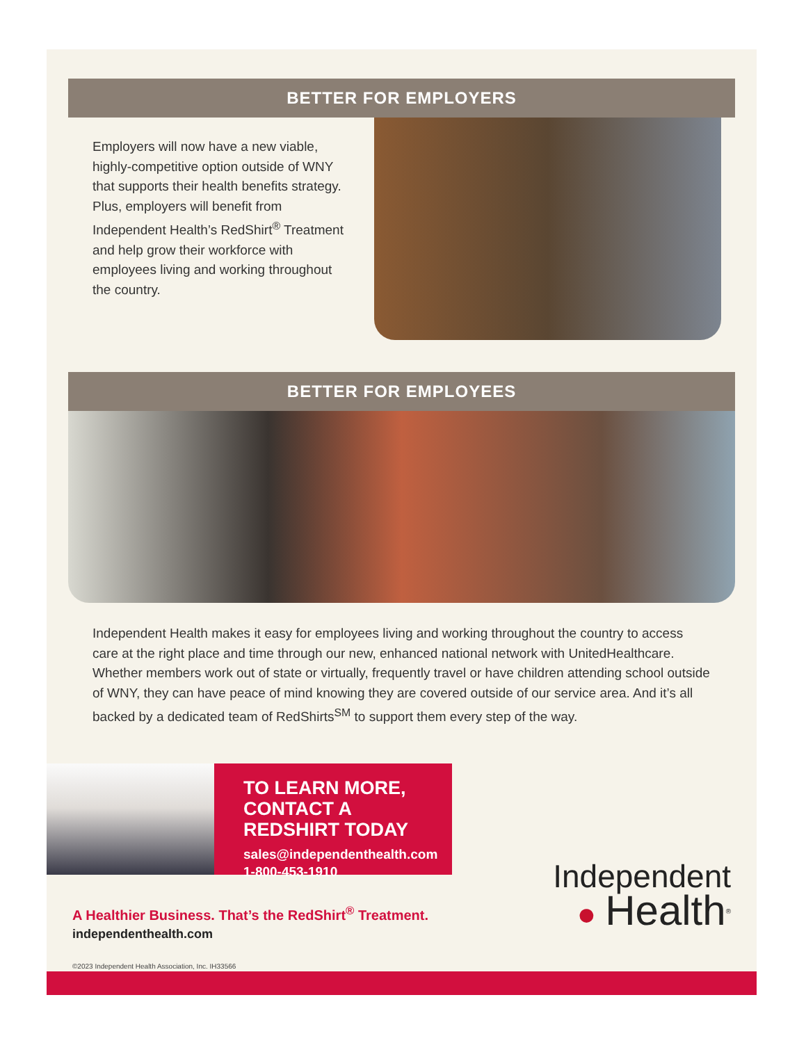BETTER FOR EMPLOYERS
Employers will now have a new viable, highly-competitive option outside of WNY that supports their health benefits strategy. Plus, employers will benefit from Independent Health’s RedShirt<sup>®</sup> Treatment and help grow their workforce with employees living and working throughout the country.
BETTER FOR EMPLOYEES
Independent Health makes it easy for employees living and working throughout the country to access care at the right place and time through our new, enhanced national network with UnitedHealthcare. Whether members work out of state or virtually, frequently travel or have children attending school outside of WNY, they can have peace of mind knowing they are covered outside of our service area. And it’s all backed by a dedicated team of RedShirts<sup>SM</sup> to support them every step of the way.
TO LEARN MORE,
CONTACT A REDSHIRT TODAY
sales@independenthealth.com
1-800-453-1910
A Healthier Business. That’s the RedShirt<sup>®</sup> Treatment.
independenthealth.com
Independent
● Health<sup>®</sup>
©2023 Independent Health Association, Inc. IH33566